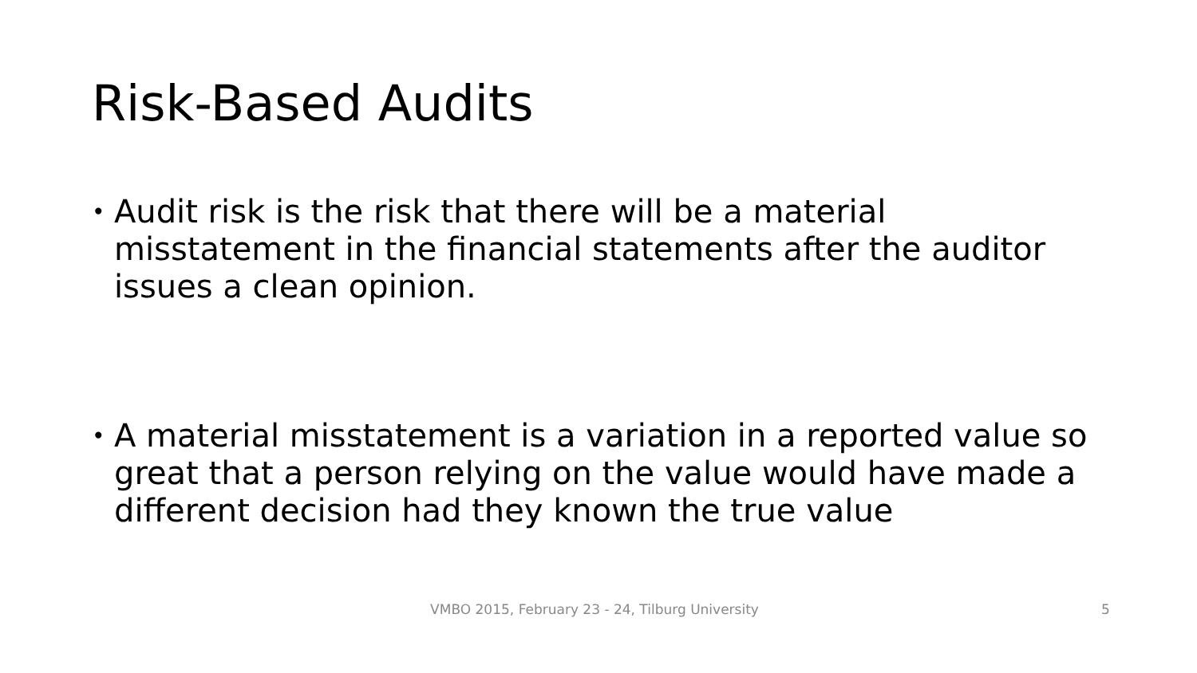Risk-Based Audits
•
Audit risk is the risk that there will be a material misstatement in the financial statements after the auditor issues a clean opinion.
•
A material misstatement is a variation in a reported value so great that a person relying on the value would have made a different decision had they known the true value
VMBO 2015, February 23 - 24, Tilburg University
5